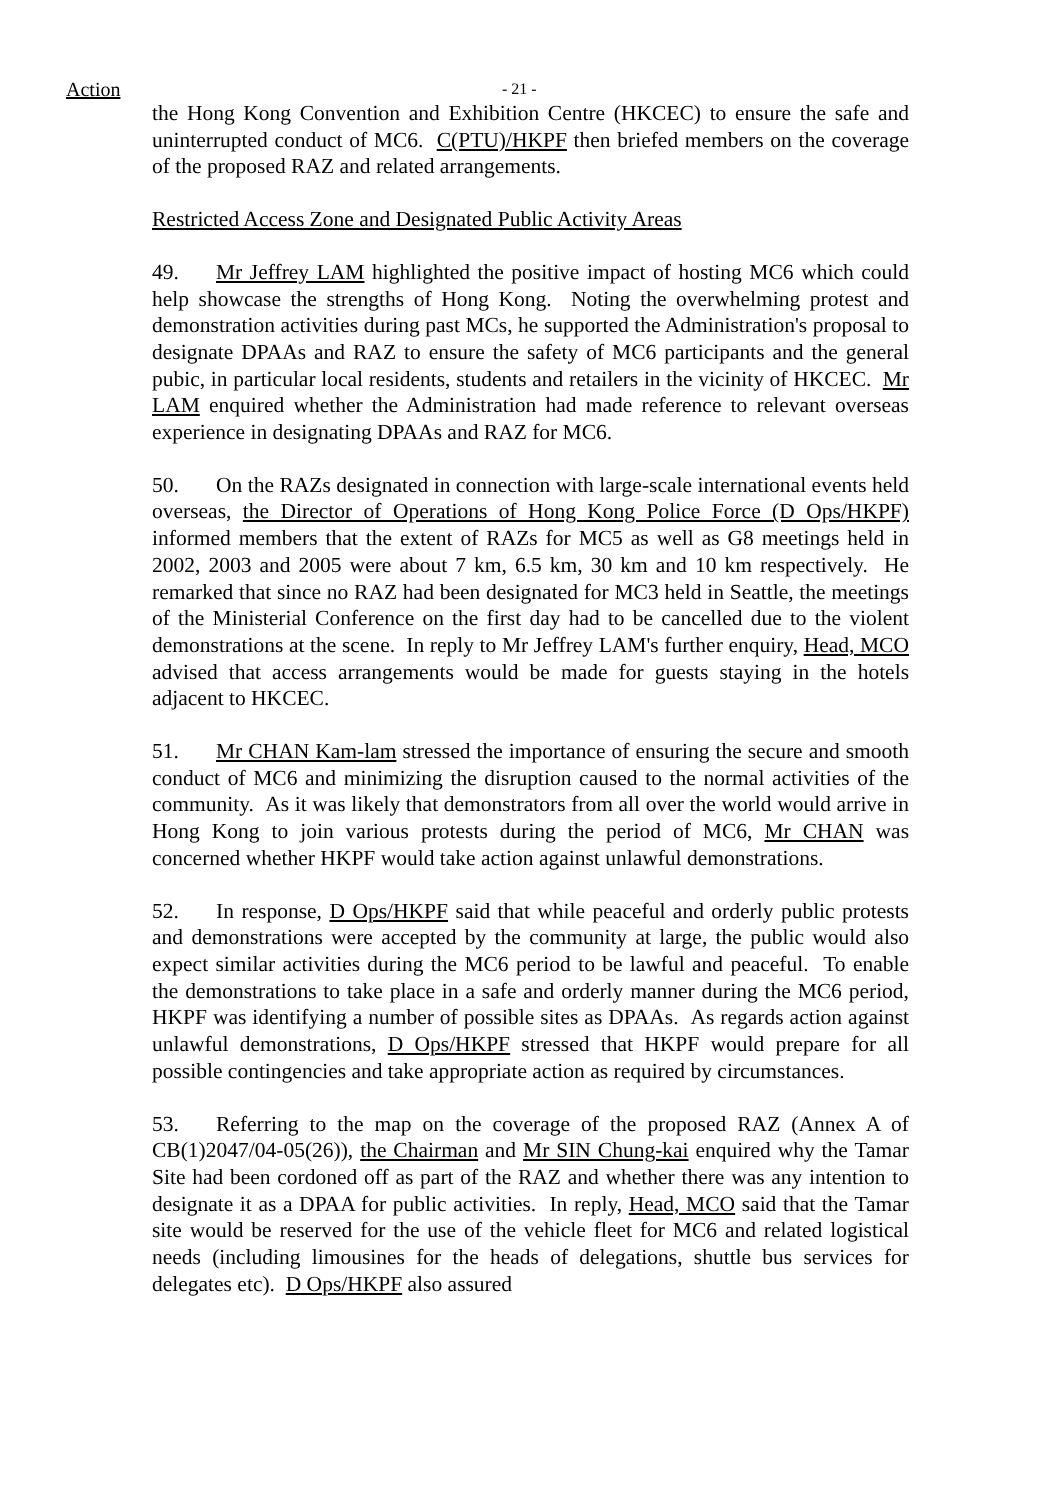Action - 21 -
the Hong Kong Convention and Exhibition Centre (HKCEC) to ensure the safe and uninterrupted conduct of MC6. C(PTU)/HKPF then briefed members on the coverage of the proposed RAZ and related arrangements.
Restricted Access Zone and Designated Public Activity Areas
49. Mr Jeffrey LAM highlighted the positive impact of hosting MC6 which could help showcase the strengths of Hong Kong. Noting the overwhelming protest and demonstration activities during past MCs, he supported the Administration's proposal to designate DPAAs and RAZ to ensure the safety of MC6 participants and the general pubic, in particular local residents, students and retailers in the vicinity of HKCEC. Mr LAM enquired whether the Administration had made reference to relevant overseas experience in designating DPAAs and RAZ for MC6.
50. On the RAZs designated in connection with large-scale international events held overseas, the Director of Operations of Hong Kong Police Force (D Ops/HKPF) informed members that the extent of RAZs for MC5 as well as G8 meetings held in 2002, 2003 and 2005 were about 7 km, 6.5 km, 30 km and 10 km respectively. He remarked that since no RAZ had been designated for MC3 held in Seattle, the meetings of the Ministerial Conference on the first day had to be cancelled due to the violent demonstrations at the scene. In reply to Mr Jeffrey LAM's further enquiry, Head, MCO advised that access arrangements would be made for guests staying in the hotels adjacent to HKCEC.
51. Mr CHAN Kam-lam stressed the importance of ensuring the secure and smooth conduct of MC6 and minimizing the disruption caused to the normal activities of the community. As it was likely that demonstrators from all over the world would arrive in Hong Kong to join various protests during the period of MC6, Mr CHAN was concerned whether HKPF would take action against unlawful demonstrations.
52. In response, D Ops/HKPF said that while peaceful and orderly public protests and demonstrations were accepted by the community at large, the public would also expect similar activities during the MC6 period to be lawful and peaceful. To enable the demonstrations to take place in a safe and orderly manner during the MC6 period, HKPF was identifying a number of possible sites as DPAAs. As regards action against unlawful demonstrations, D Ops/HKPF stressed that HKPF would prepare for all possible contingencies and take appropriate action as required by circumstances.
53. Referring to the map on the coverage of the proposed RAZ (Annex A of CB(1)2047/04-05(26)), the Chairman and Mr SIN Chung-kai enquired why the Tamar Site had been cordoned off as part of the RAZ and whether there was any intention to designate it as a DPAA for public activities. In reply, Head, MCO said that the Tamar site would be reserved for the use of the vehicle fleet for MC6 and related logistical needs (including limousines for the heads of delegations, shuttle bus services for delegates etc). D Ops/HKPF also assured